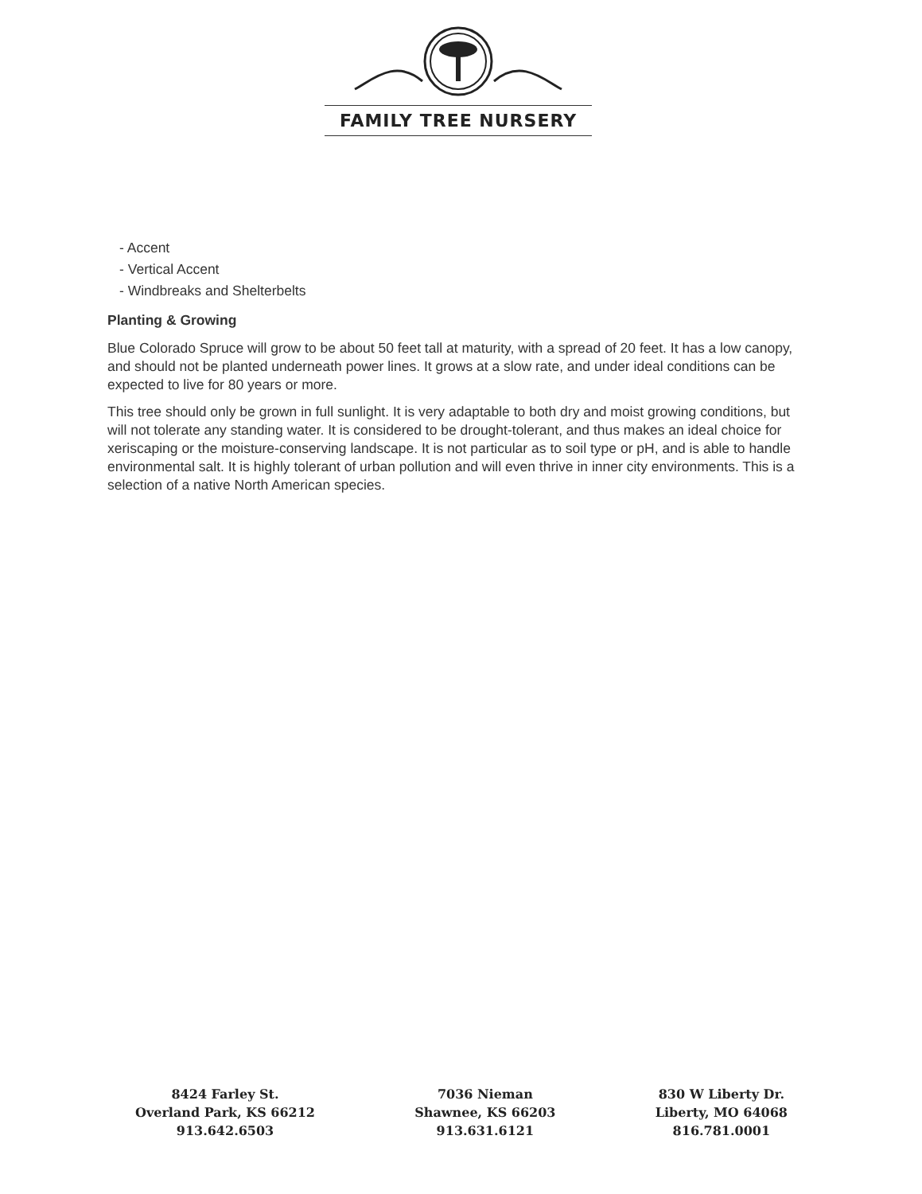FAMILY TREE NURSERY
- Accent
- Vertical Accent
- Windbreaks and Shelterbelts
Planting & Growing
Blue Colorado Spruce will grow to be about 50 feet tall at maturity, with a spread of 20 feet. It has a low canopy, and should not be planted underneath power lines. It grows at a slow rate, and under ideal conditions can be expected to live for 80 years or more.
This tree should only be grown in full sunlight. It is very adaptable to both dry and moist growing conditions, but will not tolerate any standing water. It is considered to be drought-tolerant, and thus makes an ideal choice for xeriscaping or the moisture-conserving landscape. It is not particular as to soil type or pH, and is able to handle environmental salt. It is highly tolerant of urban pollution and will even thrive in inner city environments. This is a selection of a native North American species.
8424 Farley St.
Overland Park, KS 66212
913.642.6503
7036 Nieman
Shawnee, KS 66203
913.631.6121
830 W Liberty Dr.
Liberty, MO 64068
816.781.0001